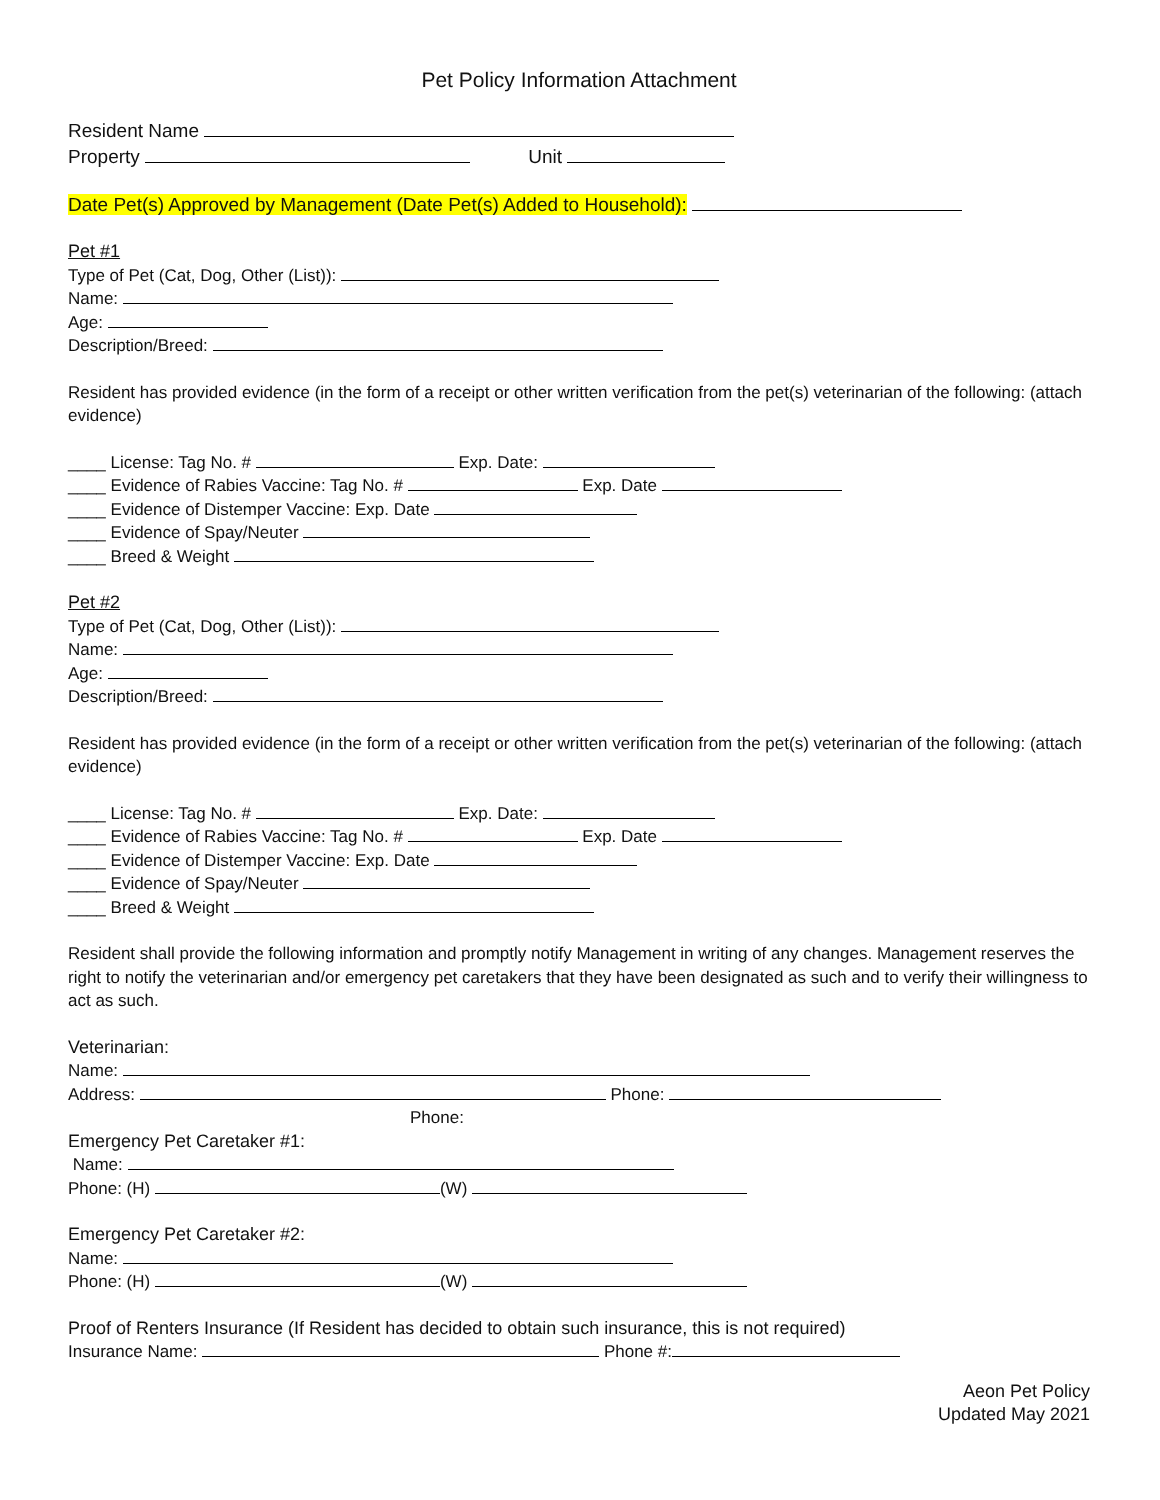Pet Policy Information Attachment
Resident Name
Property Unit
Date Pet(s) Approved by Management (Date Pet(s) Added to Household):
Pet #1
Type of Pet (Cat, Dog, Other (List)):
Name:
Age:
Description/Breed:
Resident has provided evidence (in the form of a receipt or other written verification from the pet(s) veterinarian of the following: (attach evidence)
____ License: Tag No. # Exp. Date:
____ Evidence of Rabies Vaccine: Tag No. # Exp. Date
____ Evidence of Distemper Vaccine: Exp. Date
____ Evidence of Spay/Neuter
____ Breed & Weight
Pet #2
Type of Pet (Cat, Dog, Other (List)):
Name:
Age:
Description/Breed:
Resident has provided evidence (in the form of a receipt or other written verification from the pet(s) veterinarian of the following: (attach evidence)
____ License: Tag No. # Exp. Date:
____ Evidence of Rabies Vaccine: Tag No. # Exp. Date
____ Evidence of Distemper Vaccine: Exp. Date
____ Evidence of Spay/Neuter
____ Breed & Weight
Resident shall provide the following information and promptly notify Management in writing of any changes. Management reserves the right to notify the veterinarian and/or emergency pet caretakers that they have been designated as such and to verify their willingness to act as such.
Veterinarian:
Name:
Address: Phone:
Phone:
Emergency Pet Caretaker #1:
Name:
Phone: (H) (W)
Emergency Pet Caretaker #2:
Name:
Phone: (H) (W)
Proof of Renters Insurance (If Resident has decided to obtain such insurance, this is not required)
Insurance Name: Phone #:
Aeon Pet Policy
Updated May 2021